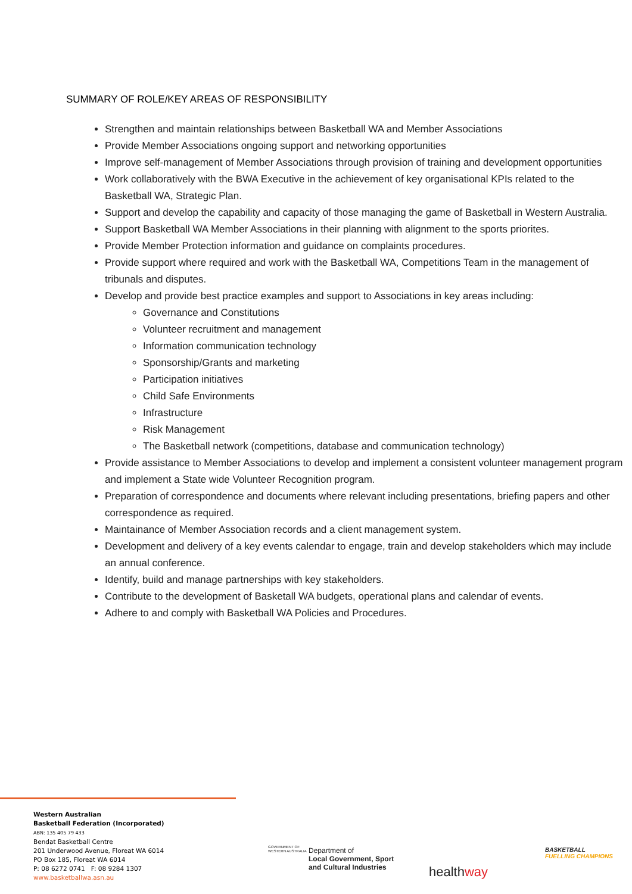SUMMARY OF ROLE/KEY AREAS OF RESPONSIBILITY
Strengthen and maintain relationships between Basketball WA and Member Associations
Provide Member Associations ongoing support and networking opportunities
Improve self-management of Member Associations through provision of training and development opportunities
Work collaboratively with the BWA Executive in the achievement of key organisational KPIs related to the Basketball WA, Strategic Plan.
Support and develop the capability and capacity of those managing the game of Basketball in Western Australia.
Support Basketball WA Member Associations in their planning with alignment to the sports priorites.
Provide Member Protection information and guidance on complaints procedures.
Provide support where required and work with the Basketball WA, Competitions Team in the management of tribunals and disputes.
Develop and provide best practice examples and support to Associations in key areas including:
Governance and Constitutions
Volunteer recruitment and management
Information communication technology
Sponsorship/Grants and marketing
Participation initiatives
Child Safe Environments
Infrastructure
Risk Management
The Basketball network (competitions, database and communication technology)
Provide assistance to Member Associations to develop and implement a consistent volunteer management program and implement a State wide Volunteer Recognition program.
Preparation of correspondence and documents where relevant including presentations, briefing papers and other correspondence as required.
Maintainance of Member Association records and a client management system.
Development and delivery of a key events calendar to engage, train and develop stakeholders which may include an annual conference.
Identify, build and manage partnerships with key stakeholders.
Contribute to the development of Basketall WA budgets, operational plans and calendar of events.
Adhere to and comply with Basketball WA Policies and Procedures.
Western Australian
Basketball Federation (Incorporated)
ABN: 135 405 79 433
Bendat Basketball Centre
201 Underwood Avenue, Floreat WA 6014
PO Box 185, Floreat WA 6014
P: 08 6272 0741 F: 08 9284 1307
www.basketballwa.asn.au
GOVERNMENT OF WESTERN AUSTRALIA
Department of
Local Government, Sport
and Cultural Industries
healthway
BASKETBALL
FUELLING CHAMPIONS